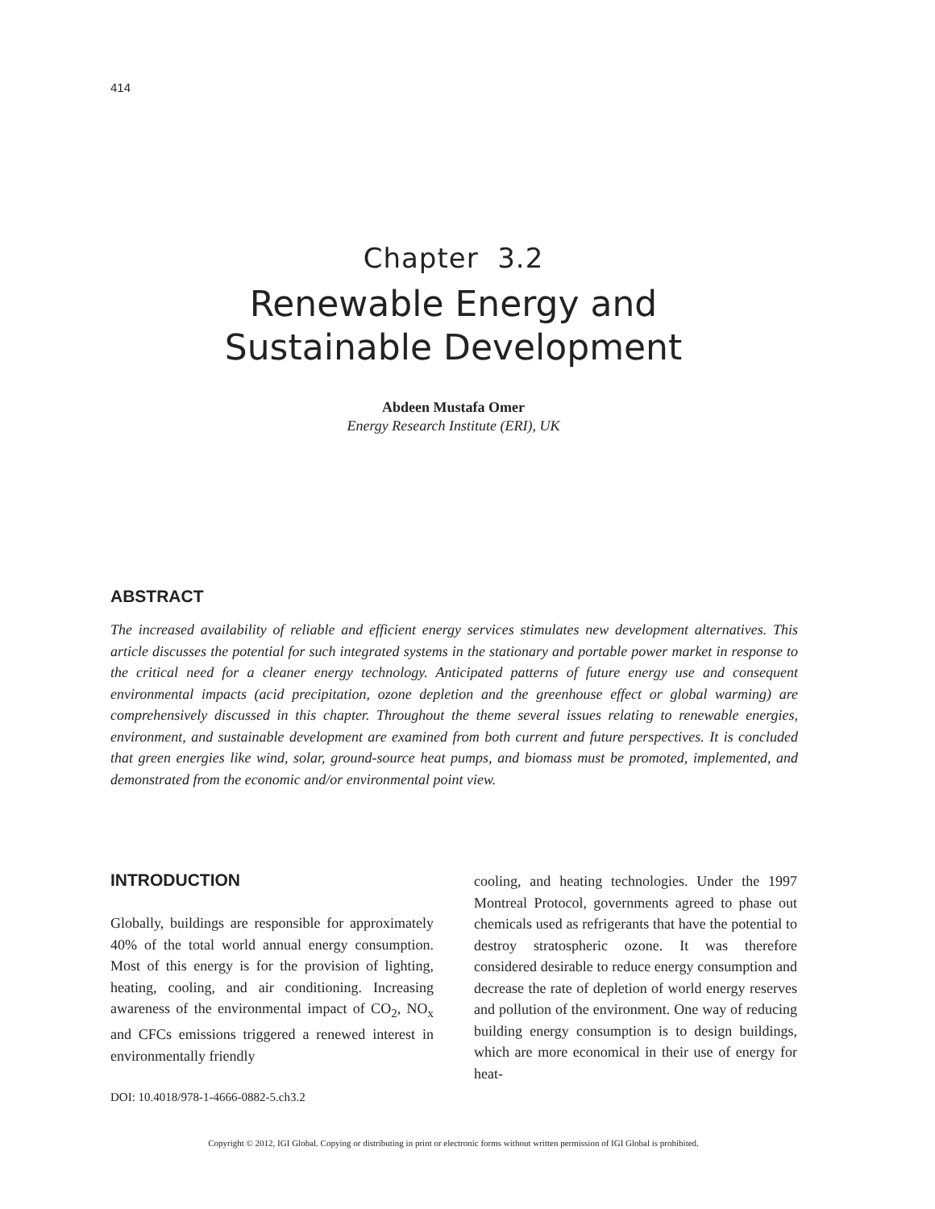414
Chapter 3.2
Renewable Energy and
Sustainable Development
Abdeen Mustafa Omer
Energy Research Institute (ERI), UK
ABSTRACT
The increased availability of reliable and efficient energy services stimulates new development alternatives. This article discusses the potential for such integrated systems in the stationary and portable power market in response to the critical need for a cleaner energy technology. Anticipated patterns of future energy use and consequent environmental impacts (acid precipitation, ozone depletion and the greenhouse effect or global warming) are comprehensively discussed in this chapter. Throughout the theme several issues relating to renewable energies, environment, and sustainable development are examined from both current and future perspectives. It is concluded that green energies like wind, solar, ground-source heat pumps, and biomass must be promoted, implemented, and demonstrated from the economic and/or environmental point view.
INTRODUCTION
Globally, buildings are responsible for approximately 40% of the total world annual energy consumption. Most of this energy is for the provision of lighting, heating, cooling, and air conditioning. Increasing awareness of the environmental impact of CO<sub>2</sub>, NO<sub>x</sub> and CFCs emissions triggered a renewed interest in environmentally friendly
DOI: 10.4018/978-1-4666-0882-5.ch3.2
cooling, and heating technologies. Under the 1997 Montreal Protocol, governments agreed to phase out chemicals used as refrigerants that have the potential to destroy stratospheric ozone. It was therefore considered desirable to reduce energy consumption and decrease the rate of depletion of world energy reserves and pollution of the environment. One way of reducing building energy consumption is to design buildings, which are more economical in their use of energy for heat-
Copyright © 2012, IGI Global. Copying or distributing in print or electronic forms without written permission of IGI Global is prohibited.